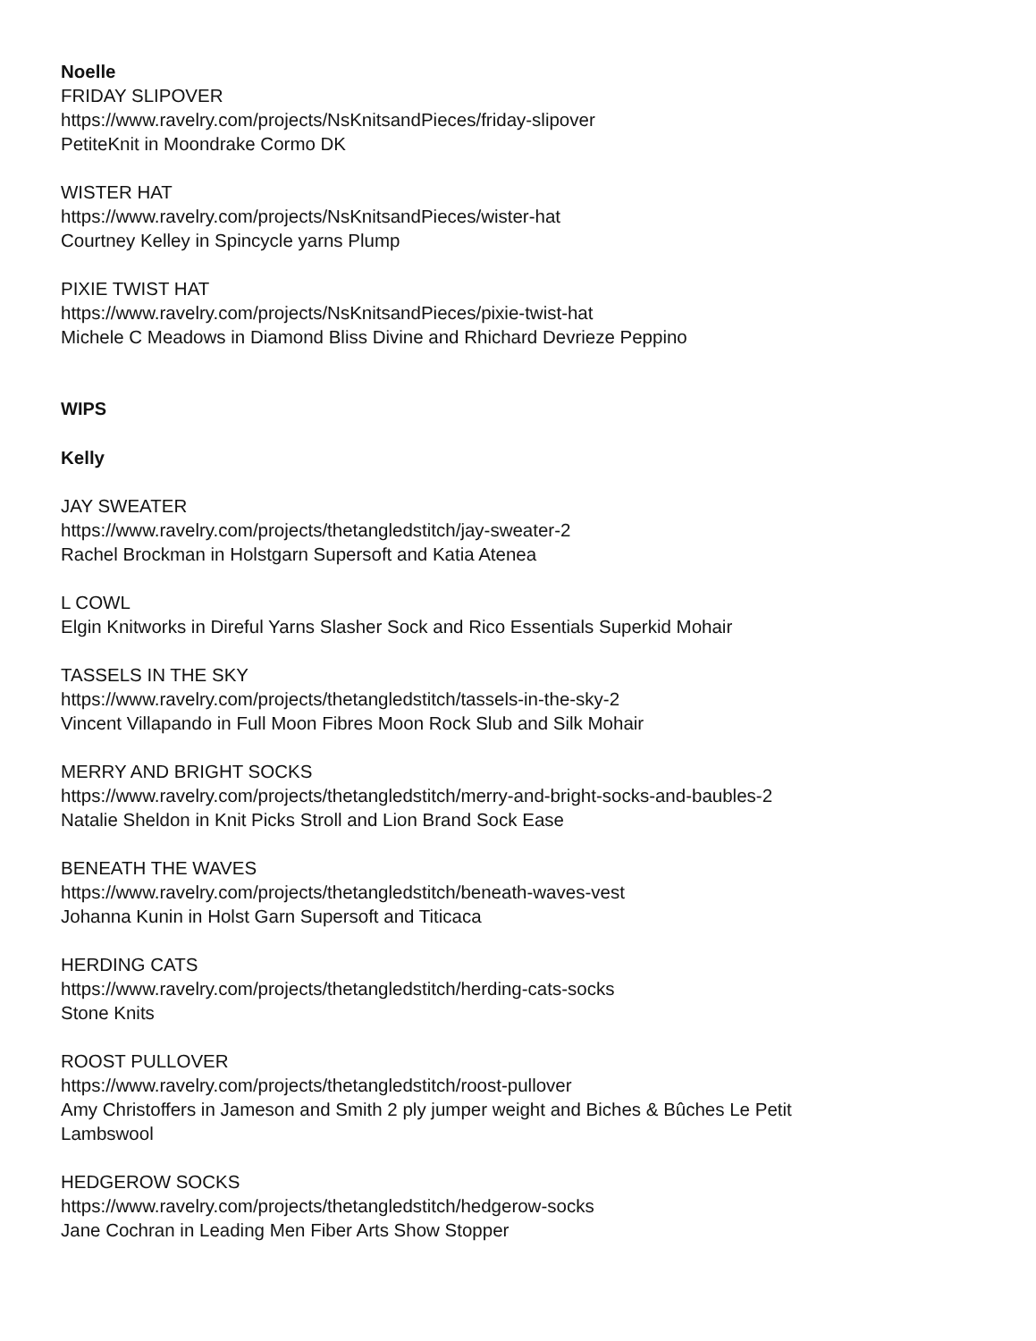Noelle
FRIDAY SLIPOVER
https://www.ravelry.com/projects/NsKnitsandPieces/friday-slipover
PetiteKnit in Moondrake Cormo DK
WISTER HAT
https://www.ravelry.com/projects/NsKnitsandPieces/wister-hat
Courtney Kelley in Spincycle yarns Plump
PIXIE TWIST HAT
https://www.ravelry.com/projects/NsKnitsandPieces/pixie-twist-hat
Michele C Meadows in Diamond Bliss Divine and Rhichard Devrieze Peppino
WIPS
Kelly
JAY SWEATER
https://www.ravelry.com/projects/thetangledstitch/jay-sweater-2
Rachel Brockman in Holstgarn Supersoft and Katia Atenea
L COWL
Elgin Knitworks in Direful Yarns Slasher Sock and Rico Essentials Superkid Mohair
TASSELS IN THE SKY
https://www.ravelry.com/projects/thetangledstitch/tassels-in-the-sky-2
Vincent Villapando in Full Moon Fibres Moon Rock Slub and Silk Mohair
MERRY AND BRIGHT SOCKS
https://www.ravelry.com/projects/thetangledstitch/merry-and-bright-socks-and-baubles-2
Natalie Sheldon in Knit Picks Stroll and Lion Brand Sock Ease
BENEATH THE WAVES
https://www.ravelry.com/projects/thetangledstitch/beneath-waves-vest
Johanna Kunin in Holst Garn Supersoft and Titicaca
HERDING CATS
https://www.ravelry.com/projects/thetangledstitch/herding-cats-socks
Stone Knits
ROOST PULLOVER
https://www.ravelry.com/projects/thetangledstitch/roost-pullover
Amy Christoffers in Jameson and Smith 2 ply jumper weight and Biches & Bûches Le Petit
Lambswool
HEDGEROW SOCKS
https://www.ravelry.com/projects/thetangledstitch/hedgerow-socks
Jane Cochran in Leading Men Fiber Arts Show Stopper